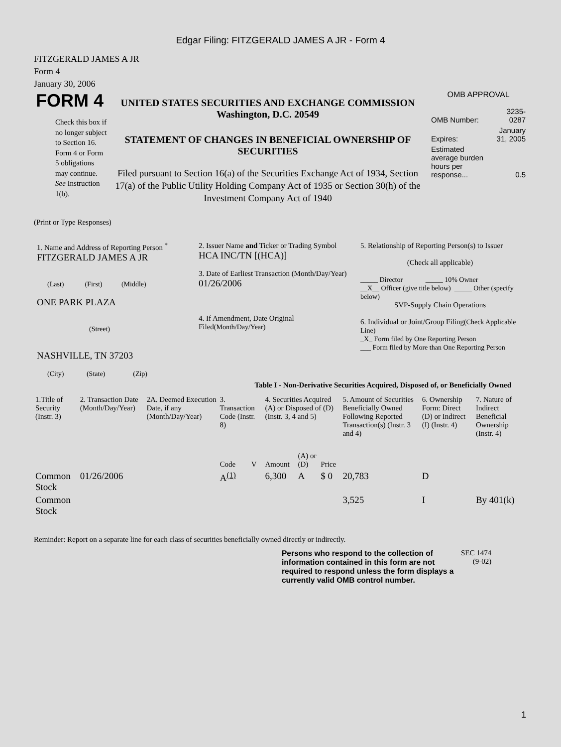Edgar Filing: FITZGERALD JAMES A JR - Form 4
FITZGERALD JAMES A JR
Form 4
January 30, 2006
FORM 4
Check this box if no longer subject to Section 16. Form 4 or Form 5 obligations may continue. See Instruction 1(b).
UNITED STATES SECURITIES AND EXCHANGE COMMISSION
Washington, D.C. 20549
STATEMENT OF CHANGES IN BENEFICIAL OWNERSHIP OF SECURITIES
Filed pursuant to Section 16(a) of the Securities Exchange Act of 1934, Section 17(a) of the Public Utility Holding Company Act of 1935 or Section 30(h) of the Investment Company Act of 1940
OMB APPROVAL
| OMB Number: | 3235-0287 |
| Expires: | January 31, 2005 |
| Estimated average burden hours per response... | 0.5 |
(Print or Type Responses)
1. Name and Address of Reporting Person <sup>*</sup>
FITZGERALD JAMES A JR
(Last) (First) (Middle)
ONE PARK PLAZA
(Street)
NASHVILLE, TN 37203
(City) (State) (Zip)
2. Issuer Name and Ticker or Trading Symbol
HCA INC/TN [(HCA)]
3. Date of Earliest Transaction (Month/Day/Year)
01/26/2006
4. If Amendment, Date Original Filed(Month/Day/Year)
5. Relationship of Reporting Person(s) to Issuer
(Check all applicable)
_____ Director _____ 10% Owner
__X__ Officer (give title below) _____ Other (specify below)
SVP-Supply Chain Operations
6. Individual or Joint/Group Filing(Check Applicable Line)
_X_ Form filed by One Reporting Person
___ Form filed by More than One Reporting Person
Table I - Non-Derivative Securities Acquired, Disposed of, or Beneficially Owned
| 1.Title of Security (Instr. 3) | 2. Transaction Date (Month/Day/Year) | 2A. Deemed Execution Date, if any (Month/Day/Year) | 3. Transaction Code (Instr. 8) | | 4. Securities Acquired (A) or Disposed of (D) (Instr. 3, 4 and 5) | | | 5. Amount of Securities Beneficially Owned Following Reported Transaction(s) (Instr. 3 and 4) | 6. Ownership Form: Direct (D) or Indirect (I) (Instr. 4) | 7. Nature of Indirect Beneficial Ownership (Instr. 4) |
| --- | --- | --- | --- | --- | --- | --- | --- | --- | --- | --- |
| | | | Code | V | Amount | (A) or (D) | Price | | | |
| Common Stock | 01/26/2006 | | A<sup>(1)</sup> | | 6,300 | A | $ 0 | 20,783 | D | |
| Common Stock | | | | | | | | 3,525 | I | By 401(k) |
Reminder: Report on a separate line for each class of securities beneficially owned directly or indirectly.
Persons who respond to the collection of information contained in this form are not required to respond unless the form displays a currently valid OMB control number.
SEC 1474
(9-02)
1